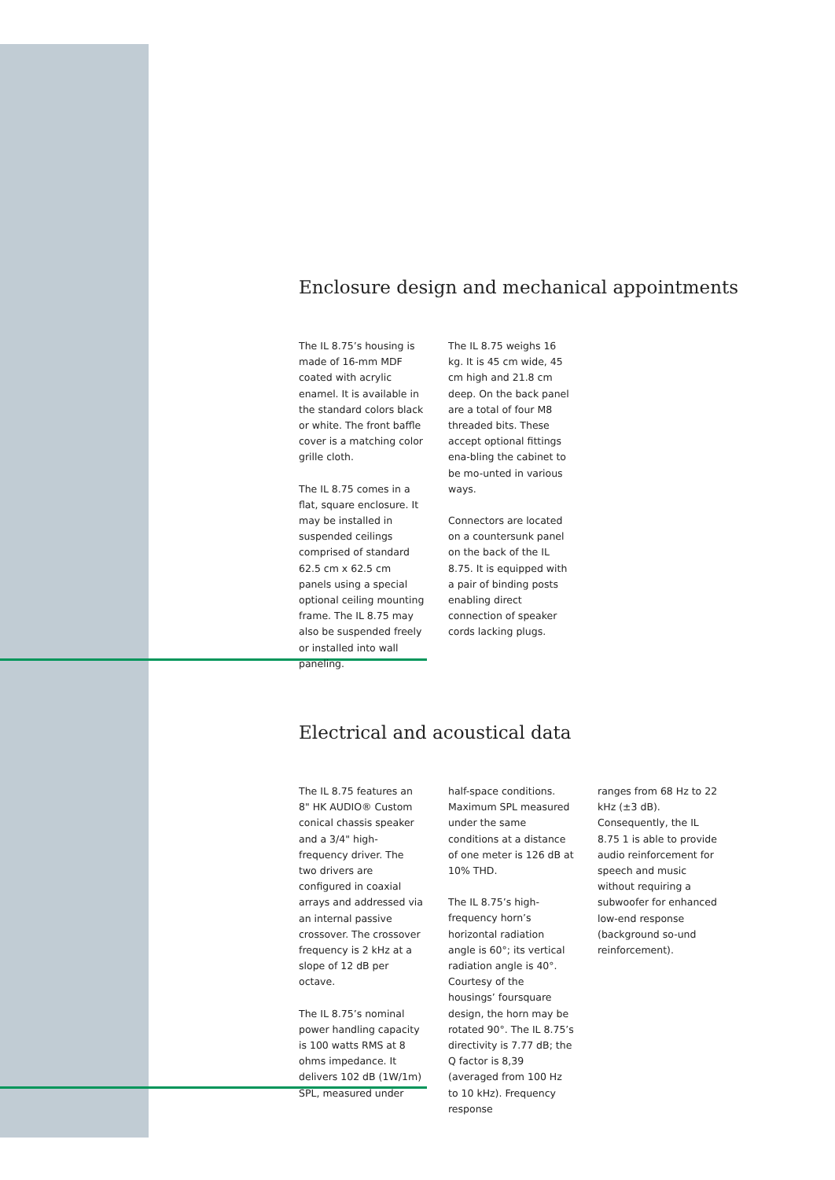Enclosure design and mechanical appointments
The IL 8.75’s housing is made of 16-mm MDF coated with acrylic enamel. It is available in the standard colors black or white. The front baffle cover is a matching color grille cloth.
The IL 8.75 comes in a flat, square enclosure. It may be installed in suspended ceilings comprised of standard 62.5 cm x 62.5 cm panels using a special optional ceiling mounting frame. The IL 8.75 may also be suspended freely or installed into wall paneling.
The IL 8.75 weighs 16 kg. It is 45 cm wide, 45 cm high and 21.8 cm deep. On the back panel are a total of four M8 threaded bits. These accept optional fittings ena-bling the cabinet to be mo-unted in various ways.
Connectors are located on a countersunk panel on the back of the IL 8.75. It is equipped with a pair of binding posts enabling direct connection of speaker cords lacking plugs.
Electrical and acoustical data
The IL 8.75 features an 8" HK AUDIO® Custom conical chassis speaker and a 3/4" high-frequency driver. The two drivers are configured in coaxial arrays and addressed via an internal passive crossover. The crossover frequency is 2 kHz at a slope of 12 dB per octave.
The IL 8.75’s nominal power handling capacity is 100 watts RMS at 8 ohms impedance. It delivers 102 dB (1W/1m) SPL, measured under
half-space conditions. Maximum SPL measured under the same conditions at a distance of one meter is 126 dB at 10% THD.
The IL 8.75’s high-frequency horn’s horizontal radiation angle is 60°; its vertical radiation angle is 40°. Courtesy of the housings’ foursquare design, the horn may be rotated 90°. The IL 8.75’s directivity is 7.77 dB; the Q factor is 8,39 (averaged from 100 Hz to 10 kHz). Frequency response
ranges from 68 Hz to 22 kHz (±3 dB). Consequently, the IL 8.75 1 is able to provide audio reinforcement for speech and music without requiring a subwoofer for enhanced low-end response (background so-und reinforcement).